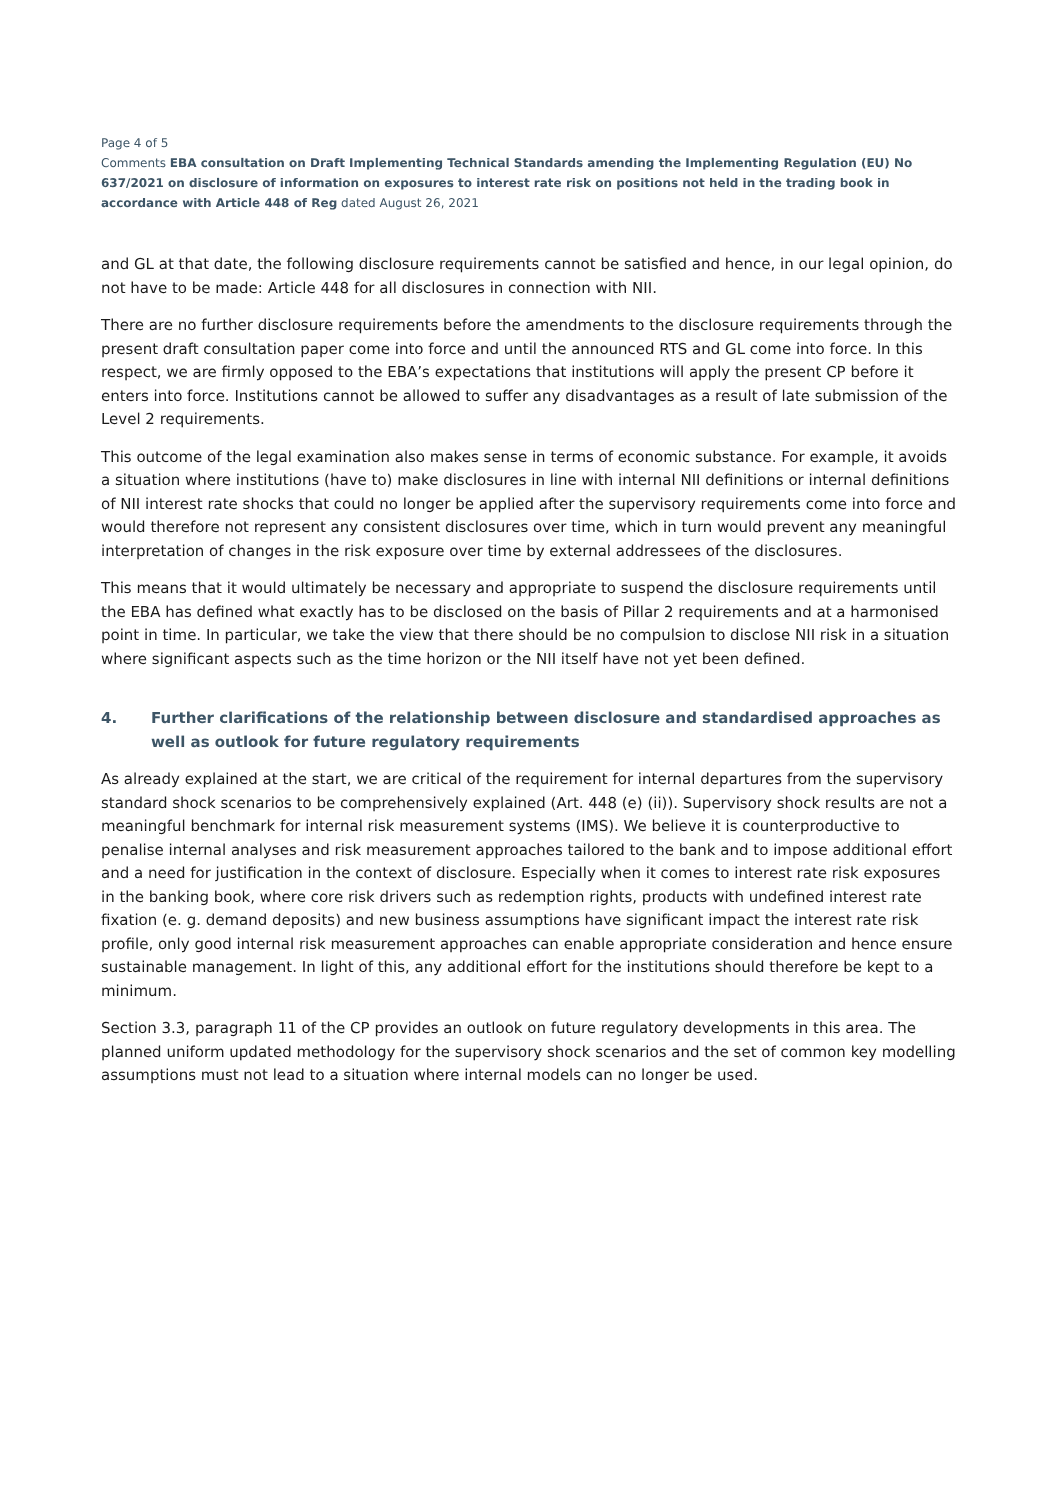Page 4 of 5
Comments EBA consultation on Draft Implementing Technical Standards amending the Implementing Regulation (EU) No 637/2021 on disclosure of information on exposures to interest rate risk on positions not held in the trading book in accordance with Article 448 of Reg dated August 26, 2021
and GL at that date, the following disclosure requirements cannot be satisfied and hence, in our legal opinion, do not have to be made: Article 448 for all disclosures in connection with NII.
There are no further disclosure requirements before the amendments to the disclosure requirements through the present draft consultation paper come into force and until the announced RTS and GL come into force. In this respect, we are firmly opposed to the EBA’s expectations that institutions will apply the present CP before it enters into force. Institutions cannot be allowed to suffer any disadvantages as a result of late submission of the Level 2 requirements.
This outcome of the legal examination also makes sense in terms of economic substance. For example, it avoids a situation where institutions (have to) make disclosures in line with internal NII definitions or internal definitions of NII interest rate shocks that could no longer be applied after the supervisory requirements come into force and would therefore not represent any consistent disclosures over time, which in turn would prevent any meaningful interpretation of changes in the risk exposure over time by external addressees of the disclosures.
This means that it would ultimately be necessary and appropriate to suspend the disclosure requirements until the EBA has defined what exactly has to be disclosed on the basis of Pillar 2 requirements and at a harmonised point in time. In particular, we take the view that there should be no compulsion to disclose NII risk in a situation where significant aspects such as the time horizon or the NII itself have not yet been defined.
4. Further clarifications of the relationship between disclosure and standardised approaches as well as outlook for future regulatory requirements
As already explained at the start, we are critical of the requirement for internal departures from the supervisory standard shock scenarios to be comprehensively explained (Art. 448 (e) (ii)). Supervisory shock results are not a meaningful benchmark for internal risk measurement systems (IMS). We believe it is counterproductive to penalise internal analyses and risk measurement approaches tailored to the bank and to impose additional effort and a need for justification in the context of disclosure. Especially when it comes to interest rate risk exposures in the banking book, where core risk drivers such as redemption rights, products with undefined interest rate fixation (e. g. demand deposits) and new business assumptions have significant impact the interest rate risk profile, only good internal risk measurement approaches can enable appropriate consideration and hence ensure sustainable management. In light of this, any additional effort for the institutions should therefore be kept to a minimum.
Section 3.3, paragraph 11 of the CP provides an outlook on future regulatory developments in this area. The planned uniform updated methodology for the supervisory shock scenarios and the set of common key modelling assumptions must not lead to a situation where internal models can no longer be used.